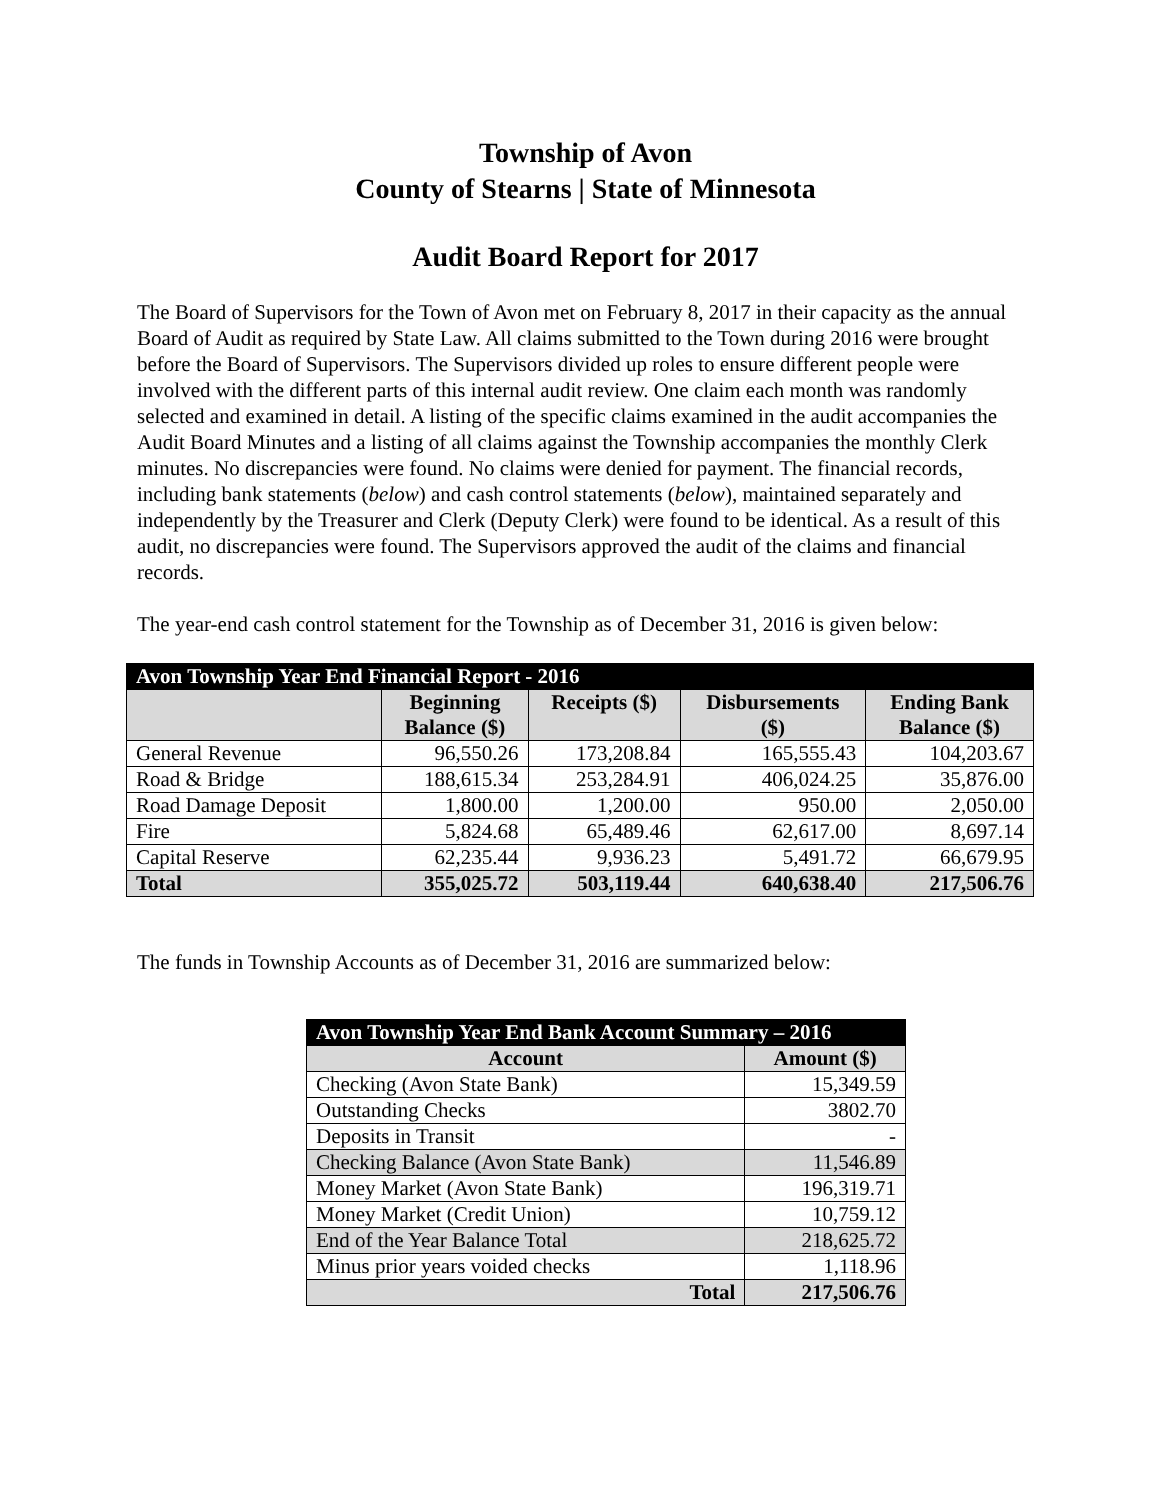Township of Avon
County of Stearns | State of Minnesota
Audit Board Report for 2017
The Board of Supervisors for the Town of Avon met on February 8, 2017 in their capacity as the annual Board of Audit as required by State Law. All claims submitted to the Town during 2016 were brought before the Board of Supervisors. The Supervisors divided up roles to ensure different people were involved with the different parts of this internal audit review. One claim each month was randomly selected and examined in detail. A listing of the specific claims examined in the audit accompanies the Audit Board Minutes and a listing of all claims against the Township accompanies the monthly Clerk minutes. No discrepancies were found. No claims were denied for payment. The financial records, including bank statements (below) and cash control statements (below), maintained separately and independently by the Treasurer and Clerk (Deputy Clerk) were found to be identical. As a result of this audit, no discrepancies were found. The Supervisors approved the audit of the claims and financial records.
The year-end cash control statement for the Township as of December 31, 2016 is given below:
| Avon Township Year End Financial Report - 2016 | | | | |
| --- | --- | --- | --- | --- |
| | Beginning Balance ($) | Receipts ($) | Disbursements ($) | Ending Bank Balance ($) |
| General Revenue | 96,550.26 | 173,208.84 | 165,555.43 | 104,203.67 |
| Road & Bridge | 188,615.34 | 253,284.91 | 406,024.25 | 35,876.00 |
| Road Damage Deposit | 1,800.00 | 1,200.00 | 950.00 | 2,050.00 |
| Fire | 5,824.68 | 65,489.46 | 62,617.00 | 8,697.14 |
| Capital Reserve | 62,235.44 | 9,936.23 | 5,491.72 | 66,679.95 |
| Total | 355,025.72 | 503,119.44 | 640,638.40 | 217,506.76 |
The funds in Township Accounts as of December 31, 2016 are summarized below:
| Avon Township Year End Bank Account Summary – 2016 | |
| --- | --- |
| Account | Amount ($) |
| Checking (Avon State Bank) | 15,349.59 |
| Outstanding Checks | 3802.70 |
| Deposits in Transit | - |
| Checking Balance (Avon State Bank) | 11,546.89 |
| Money Market (Avon State Bank) | 196,319.71 |
| Money Market (Credit Union) | 10,759.12 |
| End of the Year Balance Total | 218,625.72 |
| Minus prior years voided checks | 1,118.96 |
| Total | 217,506.76 |